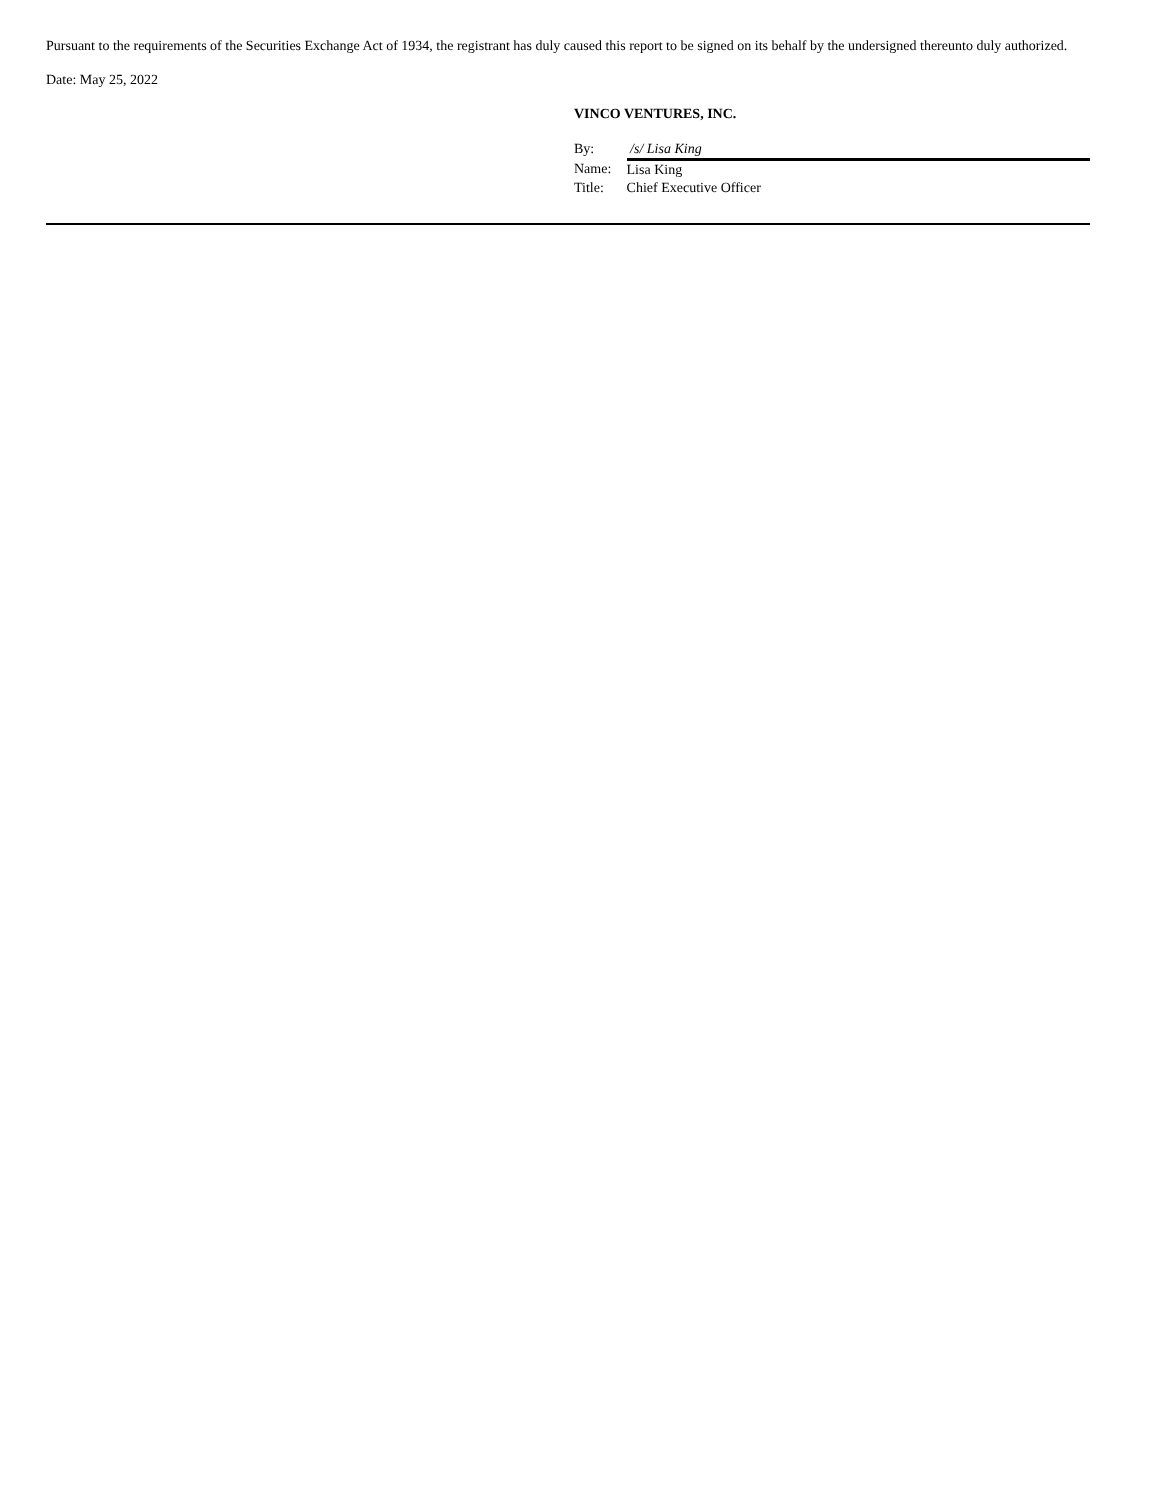Pursuant to the requirements of the Securities Exchange Act of 1934, the registrant has duly caused this report to be signed on its behalf by the undersigned thereunto duly authorized.
Date: May 25, 2022
VINCO VENTURES, INC.
| By: | /s/ Lisa King |
| Name: | Lisa King |
| Title: | Chief Executive Officer |